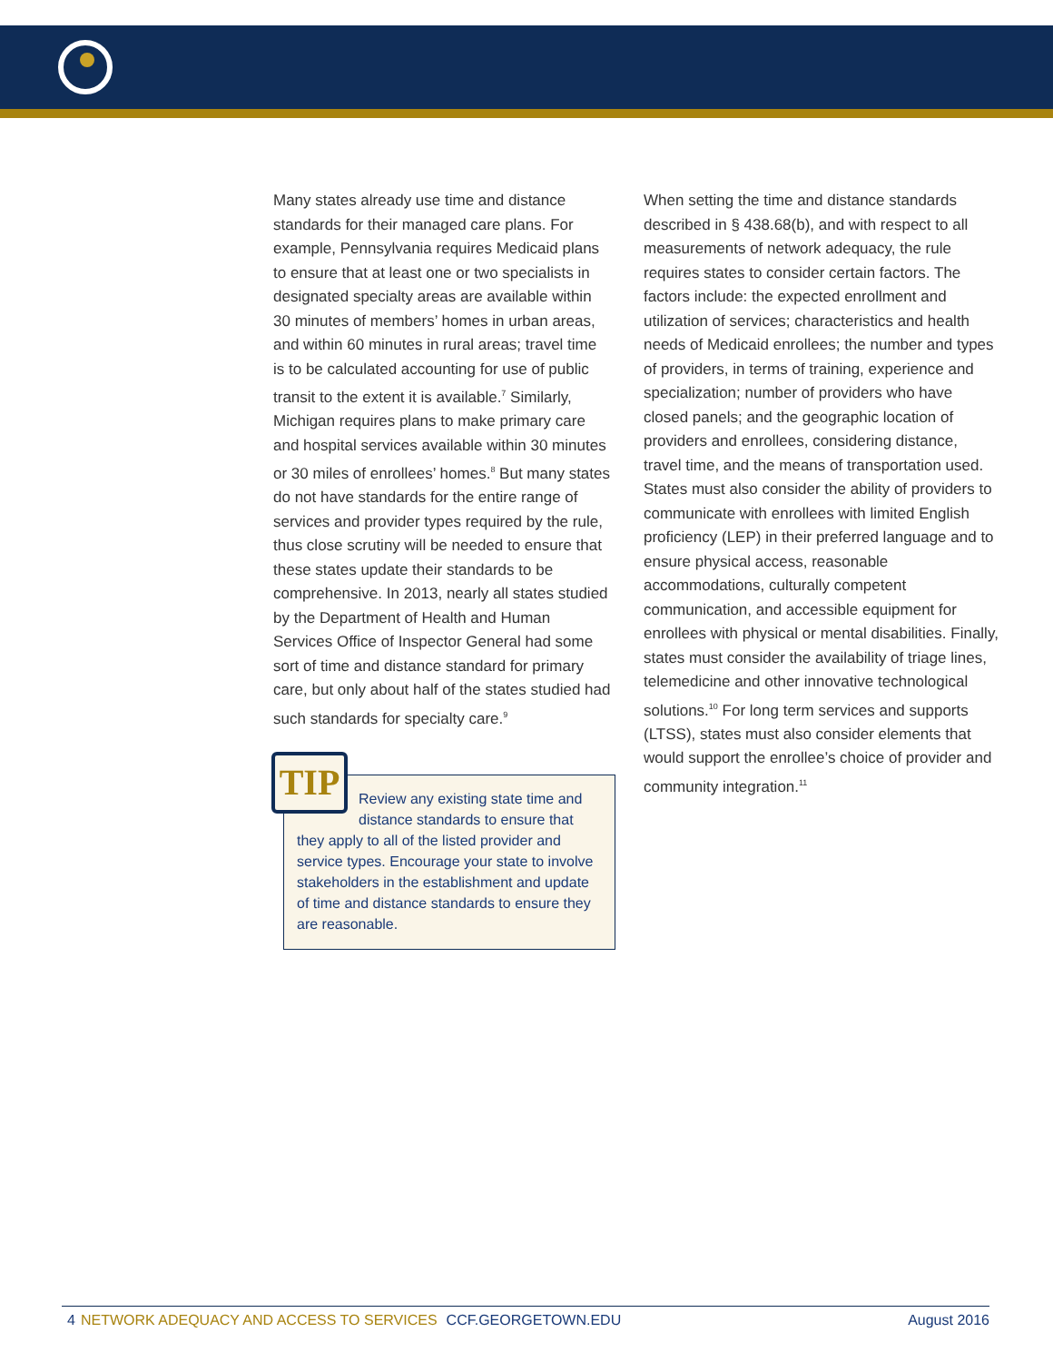Many states already use time and distance standards for their managed care plans. For example, Pennsylvania requires Medicaid plans to ensure that at least one or two specialists in designated specialty areas are available within 30 minutes of members’ homes in urban areas, and within 60 minutes in rural areas; travel time is to be calculated accounting for use of public transit to the extent it is available.<sup>7</sup> Similarly, Michigan requires plans to make primary care and hospital services available within 30 minutes or 30 miles of enrollees’ homes.<sup>8</sup> But many states do not have standards for the entire range of services and provider types required by the rule, thus close scrutiny will be needed to ensure that these states update their standards to be comprehensive. In 2013, nearly all states studied by the Department of Health and Human Services Office of Inspector General had some sort of time and distance standard for primary care, but only about half of the states studied had such standards for specialty care.<sup>9</sup>
TIP
Review any existing state time and distance standards to ensure that they apply to all of the listed provider and service types. Encourage your state to involve stakeholders in the establishment and update of time and distance standards to ensure they are reasonable.
When setting the time and distance standards described in § 438.68(b), and with respect to all measurements of network adequacy, the rule requires states to consider certain factors. The factors include: the expected enrollment and utilization of services; characteristics and health needs of Medicaid enrollees; the number and types of providers, in terms of training, experience and specialization; number of providers who have closed panels; and the geographic location of providers and enrollees, considering distance, travel time, and the means of transportation used. States must also consider the ability of providers to communicate with enrollees with limited English proficiency (LEP) in their preferred language and to ensure physical access, reasonable accommodations, culturally competent communication, and accessible equipment for enrollees with physical or mental disabilities. Finally, states must consider the availability of triage lines, telemedicine and other innovative technological solutions.<sup>10</sup> For long term services and supports (LTSS), states must also consider elements that would support the enrollee’s choice of provider and community integration.<sup>11</sup>
4 NETWORK ADEQUACY AND ACCESS TO SERVICES CCF.GEORGETOWN.EDU August 2016